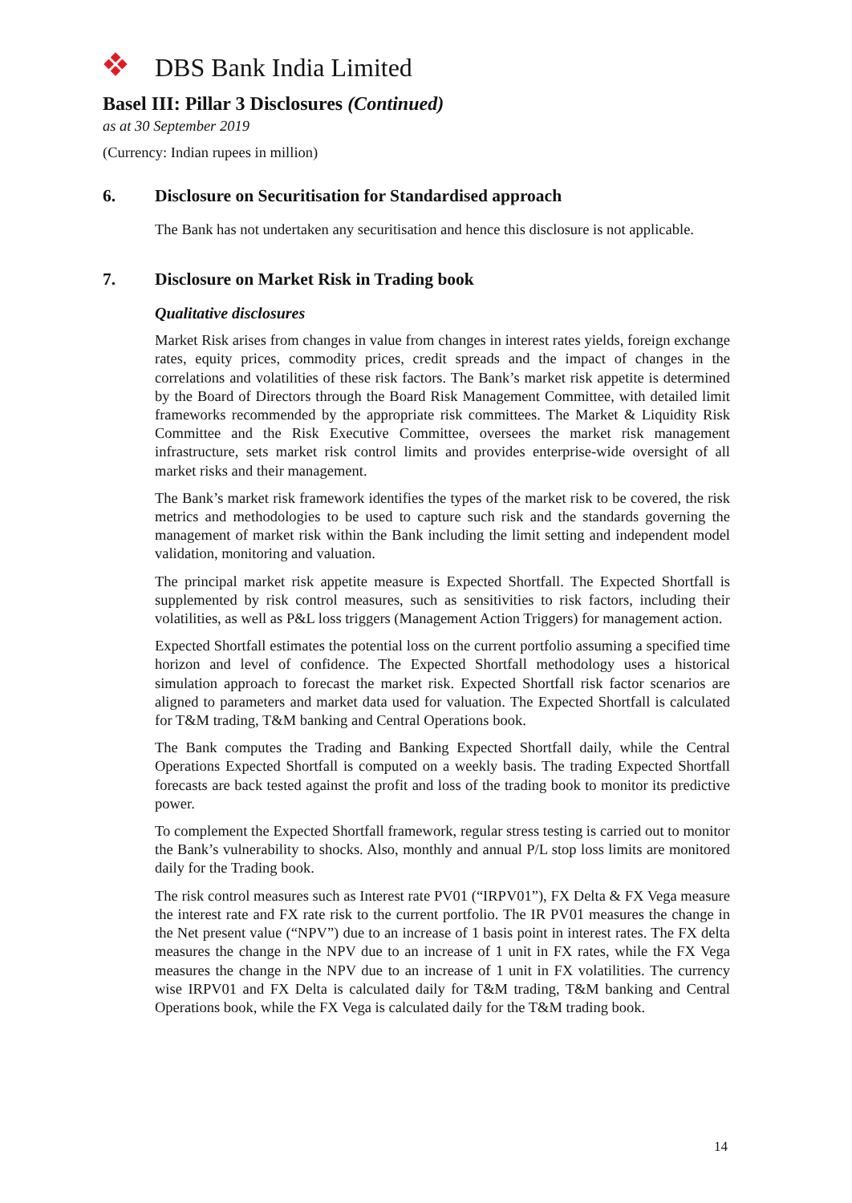DBS Bank India Limited
Basel III: Pillar 3 Disclosures (Continued)
as at 30 September 2019
(Currency: Indian rupees in million)
6. Disclosure on Securitisation for Standardised approach
The Bank has not undertaken any securitisation and hence this disclosure is not applicable.
7. Disclosure on Market Risk in Trading book
Qualitative disclosures
Market Risk arises from changes in value from changes in interest rates yields, foreign exchange rates, equity prices, commodity prices, credit spreads and the impact of changes in the correlations and volatilities of these risk factors. The Bank’s market risk appetite is determined by the Board of Directors through the Board Risk Management Committee, with detailed limit frameworks recommended by the appropriate risk committees. The Market & Liquidity Risk Committee and the Risk Executive Committee, oversees the market risk management infrastructure, sets market risk control limits and provides enterprise-wide oversight of all market risks and their management.
The Bank’s market risk framework identifies the types of the market risk to be covered, the risk metrics and methodologies to be used to capture such risk and the standards governing the management of market risk within the Bank including the limit setting and independent model validation, monitoring and valuation.
The principal market risk appetite measure is Expected Shortfall. The Expected Shortfall is supplemented by risk control measures, such as sensitivities to risk factors, including their volatilities, as well as P&L loss triggers (Management Action Triggers) for management action.
Expected Shortfall estimates the potential loss on the current portfolio assuming a specified time horizon and level of confidence. The Expected Shortfall methodology uses a historical simulation approach to forecast the market risk. Expected Shortfall risk factor scenarios are aligned to parameters and market data used for valuation. The Expected Shortfall is calculated for T&M trading, T&M banking and Central Operations book.
The Bank computes the Trading and Banking Expected Shortfall daily, while the Central Operations Expected Shortfall is computed on a weekly basis. The trading Expected Shortfall forecasts are back tested against the profit and loss of the trading book to monitor its predictive power.
To complement the Expected Shortfall framework, regular stress testing is carried out to monitor the Bank’s vulnerability to shocks. Also, monthly and annual P/L stop loss limits are monitored daily for the Trading book.
The risk control measures such as Interest rate PV01 (“IRPV01”), FX Delta & FX Vega measure the interest rate and FX rate risk to the current portfolio. The IR PV01 measures the change in the Net present value (“NPV”) due to an increase of 1 basis point in interest rates. The FX delta measures the change in the NPV due to an increase of 1 unit in FX rates, while the FX Vega measures the change in the NPV due to an increase of 1 unit in FX volatilities. The currency wise IRPV01 and FX Delta is calculated daily for T&M trading, T&M banking and Central Operations book, while the FX Vega is calculated daily for the T&M trading book.
14